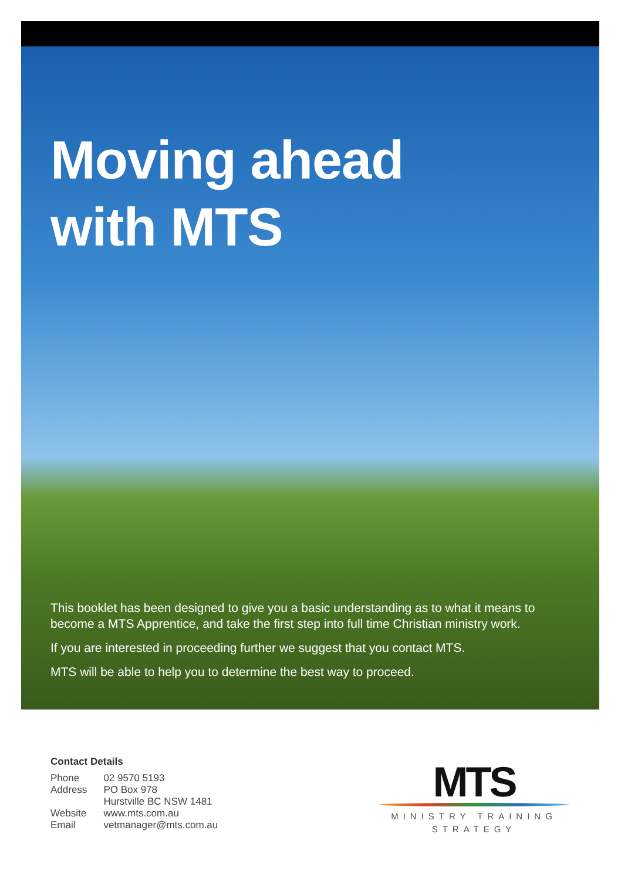Moving ahead
with MTS
This booklet has been designed to give you a basic understanding as to what it means to become a MTS Apprentice, and take the first step into full time Christian ministry work.
If you are interested in proceeding further we suggest that you contact MTS.
MTS will be able to help you to determine the best way to proceed.
Contact Details
| Phone | 02 9570 5193 |
| Address | PO Box 978 Hurstville BC NSW 1481 |
| Website | www.mts.com.au |
| Email | vetmanager@mts.com.au |
MTS
MINISTRY TRAINING
STRATEGY